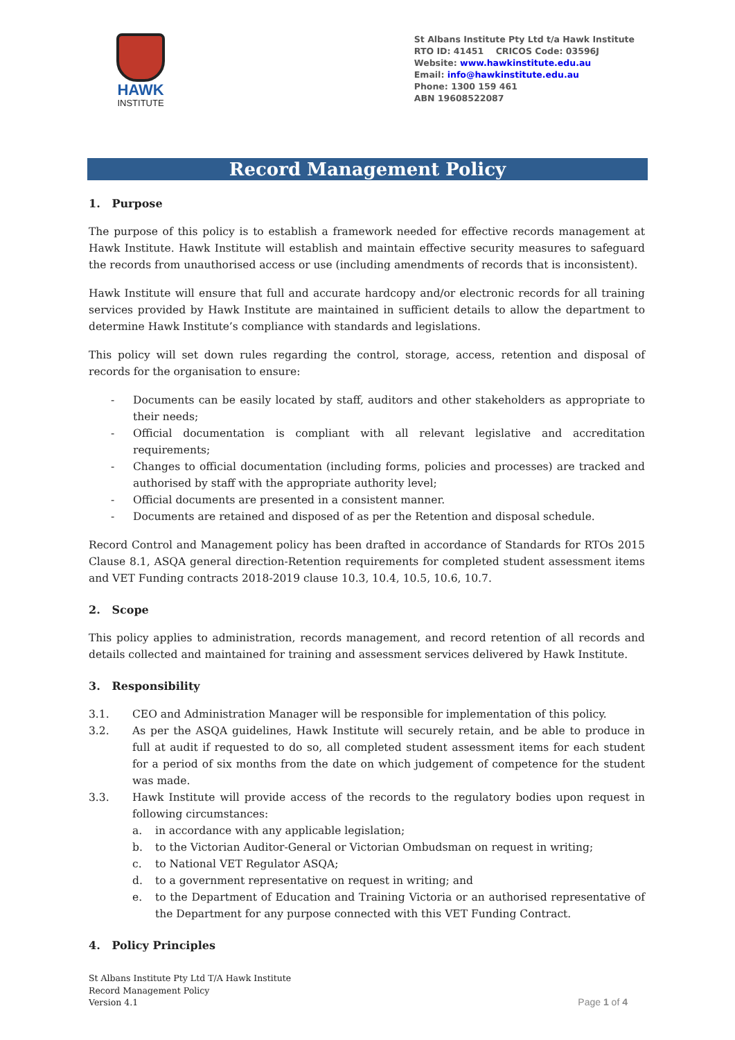HAWK
INSTITUTE
St Albans Institute Pty Ltd t/a Hawk Institute
RTO ID: 41451 CRICOS Code: 03596J
Website: www.hawkinstitute.edu.au
Email: info@hawkinstitute.edu.au
Phone: 1300 159 461
ABN 19608522087
Record Management Policy
1. Purpose
The purpose of this policy is to establish a framework needed for effective records management at Hawk Institute. Hawk Institute will establish and maintain effective security measures to safeguard the records from unauthorised access or use (including amendments of records that is inconsistent).
Hawk Institute will ensure that full and accurate hardcopy and/or electronic records for all training services provided by Hawk Institute are maintained in sufficient details to allow the department to determine Hawk Institute’s compliance with standards and legislations.
This policy will set down rules regarding the control, storage, access, retention and disposal of records for the organisation to ensure:
- Documents can be easily located by staff, auditors and other stakeholders as appropriate to their needs;
- Official documentation is compliant with all relevant legislative and accreditation requirements;
- Changes to official documentation (including forms, policies and processes) are tracked and authorised by staff with the appropriate authority level;
- Official documents are presented in a consistent manner.
- Documents are retained and disposed of as per the Retention and disposal schedule.
Record Control and Management policy has been drafted in accordance of Standards for RTOs 2015 Clause 8.1, ASQA general direction-Retention requirements for completed student assessment items and VET Funding contracts 2018-2019 clause 10.3, 10.4, 10.5, 10.6, 10.7.
2. Scope
This policy applies to administration, records management, and record retention of all records and details collected and maintained for training and assessment services delivered by Hawk Institute.
3. Responsibility
3.1. CEO and Administration Manager will be responsible for implementation of this policy.
3.2. As per the ASQA guidelines, Hawk Institute will securely retain, and be able to produce in full at audit if requested to do so, all completed student assessment items for each student for a period of six months from the date on which judgement of competence for the student was made.
3.3. Hawk Institute will provide access of the records to the regulatory bodies upon request in following circumstances:
a. in accordance with any applicable legislation;
b. to the Victorian Auditor-General or Victorian Ombudsman on request in writing;
c. to National VET Regulator ASQA;
d. to a government representative on request in writing; and
e. to the Department of Education and Training Victoria or an authorised representative of the Department for any purpose connected with this VET Funding Contract.
4. Policy Principles
St Albans Institute Pty Ltd T/A Hawk Institute
Record Management Policy
Version 4.1
Page 1 of 4